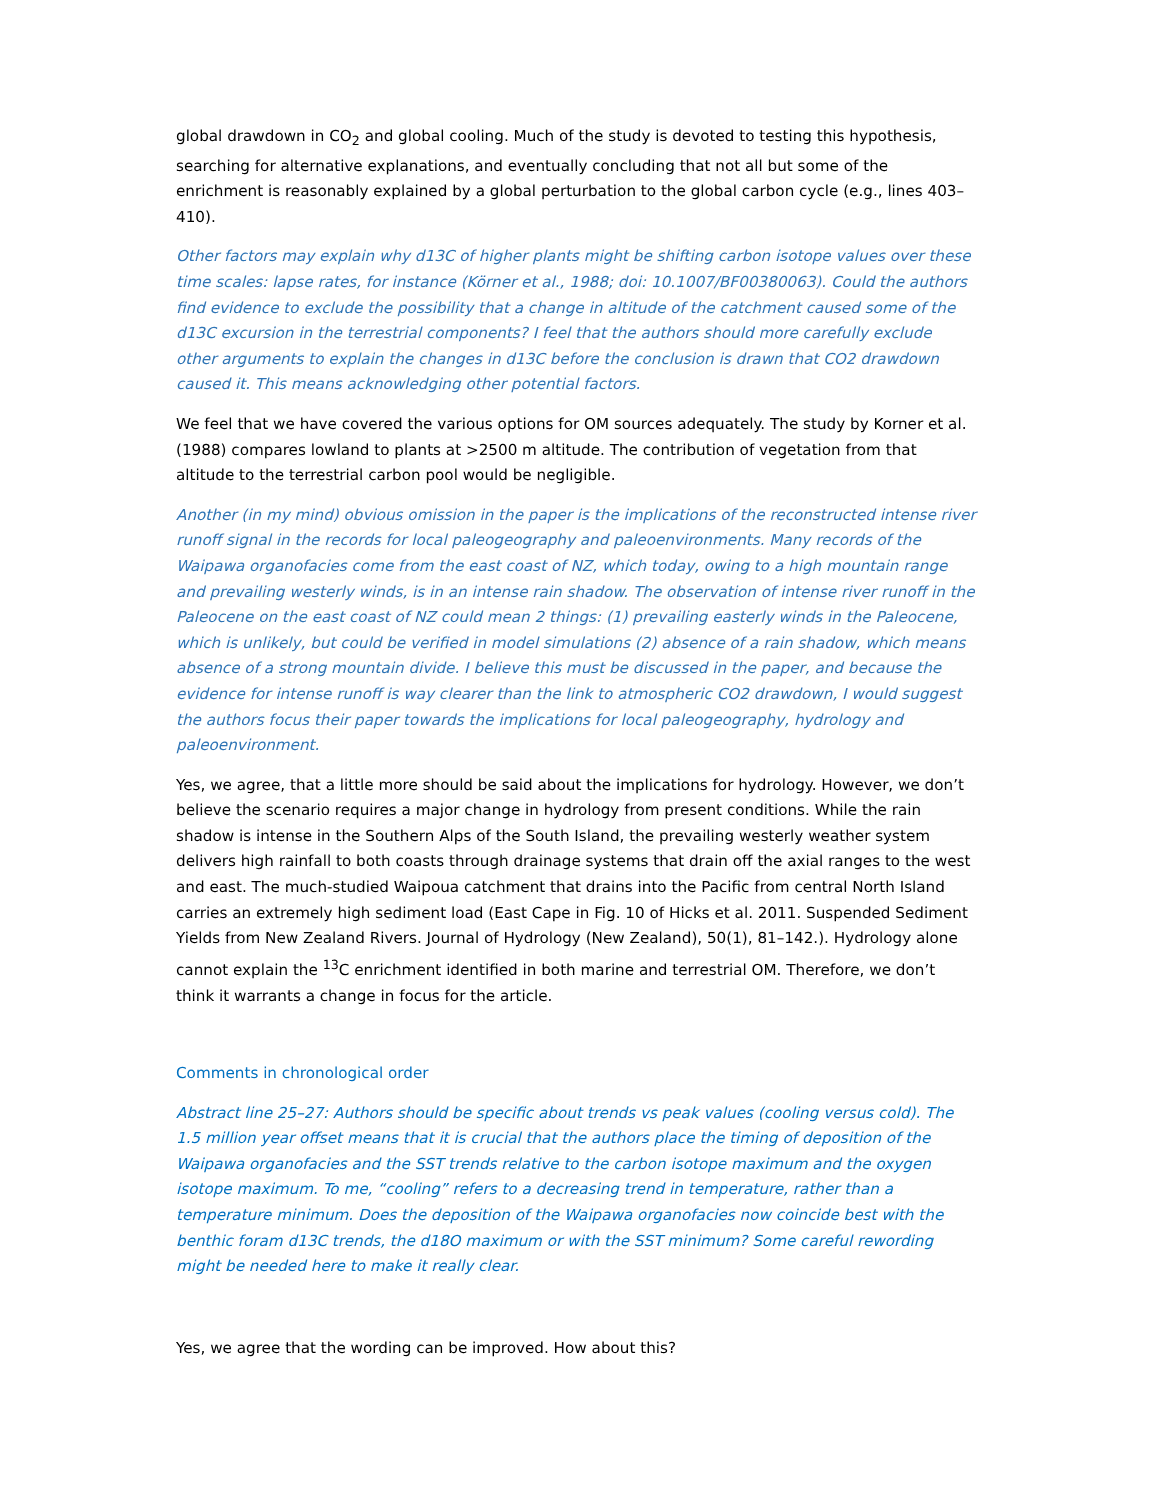global drawdown in CO<sub>2</sub> and global cooling. Much of the study is devoted to testing this hypothesis, searching for alternative explanations, and eventually concluding that not all but some of the enrichment is reasonably explained by a global perturbation to the global carbon cycle (e.g., lines 403–410).
Other factors may explain why d13C of higher plants might be shifting carbon isotope values over these time scales: lapse rates, for instance (Körner et al., 1988; doi: 10.1007/BF00380063). Could the authors find evidence to exclude the possibility that a change in altitude of the catchment caused some of the d13C excursion in the terrestrial components? I feel that the authors should more carefully exclude other arguments to explain the changes in d13C before the conclusion is drawn that CO2 drawdown caused it. This means acknowledging other potential factors.
We feel that we have covered the various options for OM sources adequately. The study by Korner et al. (1988) compares lowland to plants at >2500 m altitude. The contribution of vegetation from that altitude to the terrestrial carbon pool would be negligible.
Another (in my mind) obvious omission in the paper is the implications of the reconstructed intense river runoff signal in the records for local paleogeography and paleoenvironments. Many records of the Waipawa organofacies come from the east coast of NZ, which today, owing to a high mountain range and prevailing westerly winds, is in an intense rain shadow. The observation of intense river runoff in the Paleocene on the east coast of NZ could mean 2 things: (1) prevailing easterly winds in the Paleocene, which is unlikely, but could be verified in model simulations (2) absence of a rain shadow, which means absence of a strong mountain divide. I believe this must be discussed in the paper, and because the evidence for intense runoff is way clearer than the link to atmospheric CO2 drawdown, I would suggest the authors focus their paper towards the implications for local paleogeography, hydrology and paleoenvironment.
Yes, we agree, that a little more should be said about the implications for hydrology. However, we don’t believe the scenario requires a major change in hydrology from present conditions. While the rain shadow is intense in the Southern Alps of the South Island, the prevailing westerly weather system delivers high rainfall to both coasts through drainage systems that drain off the axial ranges to the west and east. The much-studied Waipoua catchment that drains into the Pacific from central North Island carries an extremely high sediment load (East Cape in Fig. 10 of Hicks et al. 2011. Suspended Sediment Yields from New Zealand Rivers. Journal of Hydrology (New Zealand), 50(1), 81–142.). Hydrology alone cannot explain the <sup>13</sup>C enrichment identified in both marine and terrestrial OM. Therefore, we don’t think it warrants a change in focus for the article.
Comments in chronological order
Abstract line 25–27: Authors should be specific about trends vs peak values (cooling versus cold). The 1.5 million year offset means that it is crucial that the authors place the timing of deposition of the Waipawa organofacies and the SST trends relative to the carbon isotope maximum and the oxygen isotope maximum. To me, “cooling” refers to a decreasing trend in temperature, rather than a temperature minimum. Does the deposition of the Waipawa organofacies now coincide best with the benthic foram d13C trends, the d18O maximum or with the SST minimum? Some careful rewording might be needed here to make it really clear.
Yes, we agree that the wording can be improved. How about this?